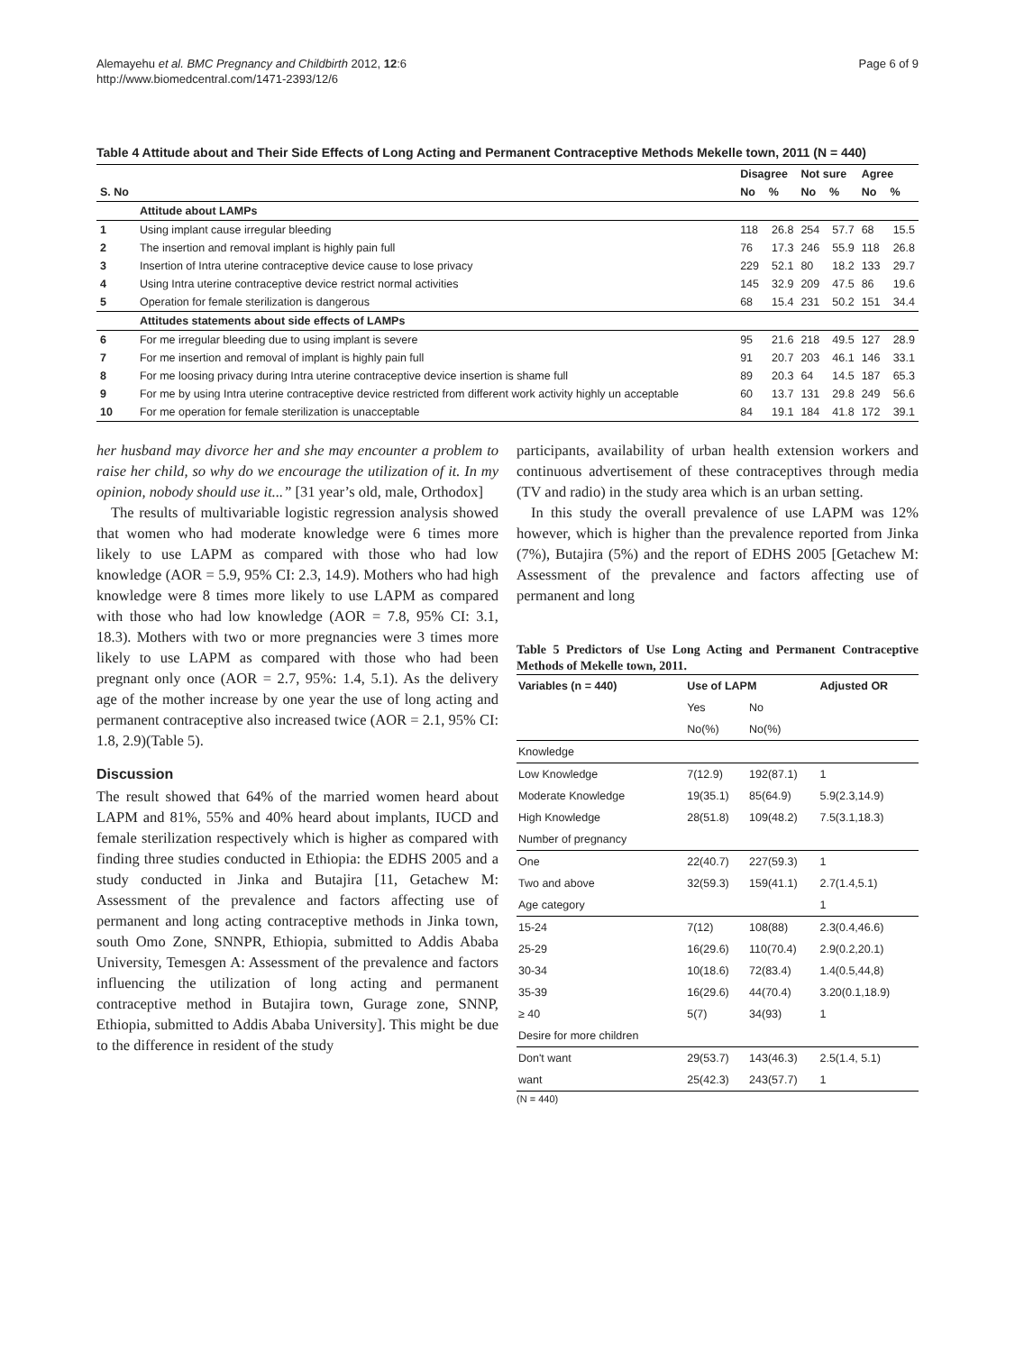Alemayehu et al. BMC Pregnancy and Childbirth 2012, 12:6
http://www.biomedcentral.com/1471-2393/12/6
Page 6 of 9
Table 4 Attitude about and Their Side Effects of Long Acting and Permanent Contraceptive Methods Mekelle town, 2011 (N = 440)
| | | Disagree | | Not sure | | Agree | |
| --- | --- | --- | --- | --- | --- | --- | --- |
| S. No | | No | % | No | % | No | % |
| | Attitude about LAMPs | | | | | | |
| 1 | Using implant cause irregular bleeding | 118 | 26.8 | 254 | 57.7 | 68 | 15.5 |
| 2 | The insertion and removal implant is highly pain full | 76 | 17.3 | 246 | 55.9 | 118 | 26.8 |
| 3 | Insertion of Intra uterine contraceptive device cause to lose privacy | 229 | 52.1 | 80 | 18.2 | 133 | 29.7 |
| 4 | Using Intra uterine contraceptive device restrict normal activities | 145 | 32.9 | 209 | 47.5 | 86 | 19.6 |
| 5 | Operation for female sterilization is dangerous | 68 | 15.4 | 231 | 50.2 | 151 | 34.4 |
| | Attitudes statements about side effects of LAMPs | | | | | | |
| 6 | For me irregular bleeding due to using implant is severe | 95 | 21.6 | 218 | 49.5 | 127 | 28.9 |
| 7 | For me insertion and removal of implant is highly pain full | 91 | 20.7 | 203 | 46.1 | 146 | 33.1 |
| 8 | For me loosing privacy during Intra uterine contraceptive device insertion is shame full | 89 | 20.3 | 64 | 14.5 | 187 | 65.3 |
| 9 | For me by using Intra uterine contraceptive device restricted from different work activity highly un acceptable | 60 | 13.7 | 131 | 29.8 | 249 | 56.6 |
| 10 | For me operation for female sterilization is unacceptable | 84 | 19.1 | 184 | 41.8 | 172 | 39.1 |
her husband may divorce her and she may encounter a problem to raise her child, so why do we encourage the utilization of it. In my opinion, nobody should use it...” [31 year’s old, male, Orthodox]
The results of multivariable logistic regression analysis showed that women who had moderate knowledge were 6 times more likely to use LAPM as compared with those who had low knowledge (AOR = 5.9, 95% CI: 2.3, 14.9). Mothers who had high knowledge were 8 times more likely to use LAPM as compared with those who had low knowledge (AOR = 7.8, 95% CI: 3.1, 18.3). Mothers with two or more pregnancies were 3 times more likely to use LAPM as compared with those who had been pregnant only once (AOR = 2.7, 95%: 1.4, 5.1). As the delivery age of the mother increase by one year the use of long acting and permanent contraceptive also increased twice (AOR = 2.1, 95% CI: 1.8, 2.9)(Table 5).
Discussion
The result showed that 64% of the married women heard about LAPM and 81%, 55% and 40% heard about implants, IUCD and female sterilization respectively which is higher as compared with finding three studies conducted in Ethiopia: the EDHS 2005 and a study conducted in Jinka and Butajira [11, Getachew M: Assessment of the prevalence and factors affecting use of permanent and long acting contraceptive methods in Jinka town, south Omo Zone, SNNPR, Ethiopia, submitted to Addis Ababa University, Temesgen A: Assessment of the prevalence and factors influencing the utilization of long acting and permanent contraceptive method in Butajira town, Gurage zone, SNNP, Ethiopia, submitted to Addis Ababa University]. This might be due to the difference in resident of the study
participants, availability of urban health extension workers and continuous advertisement of these contraceptives through media (TV and radio) in the study area which is an urban setting.
In this study the overall prevalence of use LAPM was 12% however, which is higher than the prevalence reported from Jinka (7%), Butajira (5%) and the report of EDHS 2005 [Getachew M: Assessment of the prevalence and factors affecting use of permanent and long
Table 5 Predictors of Use Long Acting and Permanent Contraceptive Methods of Mekelle town, 2011.
| Variables (n = 440) | Use of LAPM | | Adjusted OR |
| --- | --- | --- | --- |
| | Yes | No | |
| | No(%) | No(%) | |
| Knowledge | | | |
| Low Knowledge | 7(12.9) | 192(87.1) | 1 |
| Moderate Knowledge | 19(35.1) | 85(64.9) | 5.9(2.3,14.9) |
| High Knowledge | 28(51.8) | 109(48.2) | 7.5(3.1,18.3) |
| Number of pregnancy | | | |
| One | 22(40.7) | 227(59.3) | 1 |
| Two and above | 32(59.3) | 159(41.1) | 2.7(1.4,5.1) |
| Age category | | | 1 |
| 15-24 | 7(12) | 108(88) | 2.3(0.4,46.6) |
| 25-29 | 16(29.6) | 110(70.4) | 2.9(0.2,20.1) |
| 30-34 | 10(18.6) | 72(83.4) | 1.4(0.5,44,8) |
| 35-39 | 16(29.6) | 44(70.4) | 3.20(0.1,18.9) |
| ≥ 40 | 5(7) | 34(93) | 1 |
| Desire for more children | | | |
| Don't want | 29(53.7) | 143(46.3) | 2.5(1.4, 5.1) |
| want | 25(42.3) | 243(57.7) | 1 |
(N = 440)